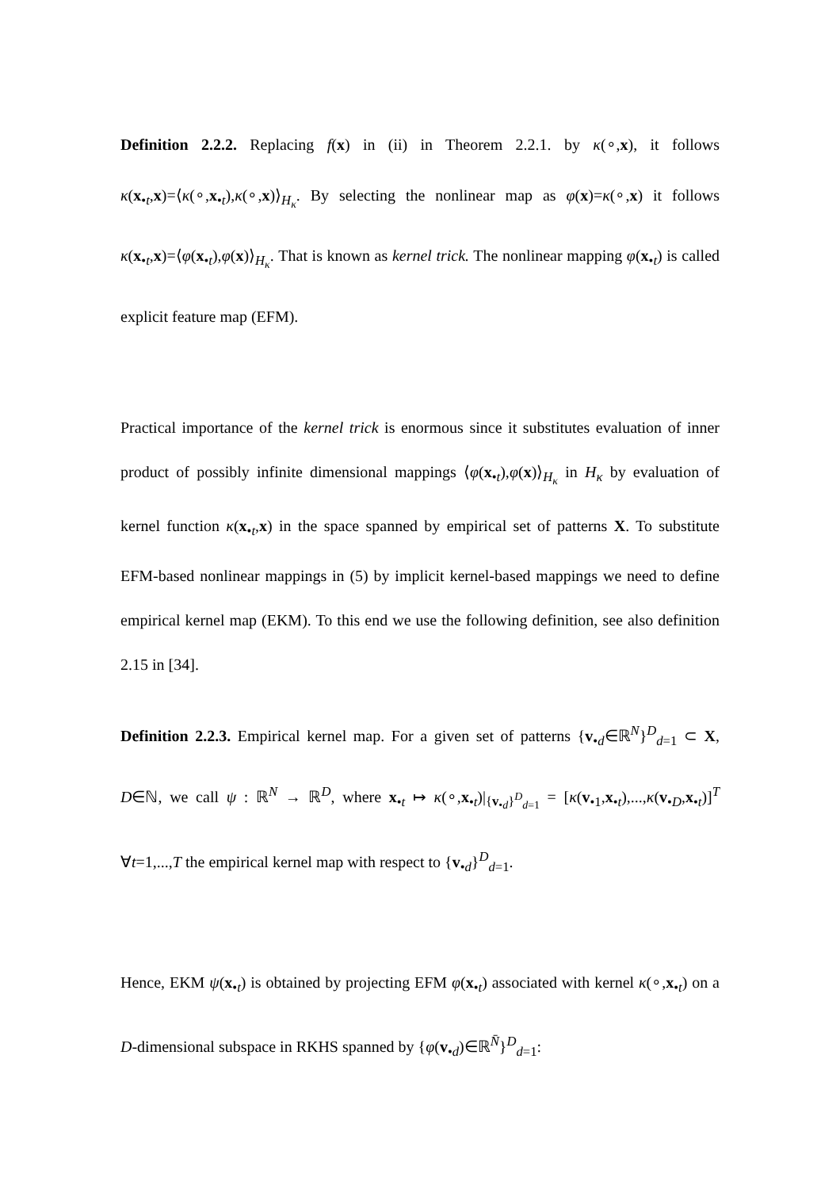Definition 2.2.2. Replacing f(x) in (ii) in Theorem 2.2.1. by κ(∘,x), it follows κ(x<sub>•t</sub>,x)=⟨κ(∘,x<sub>•t</sub>),κ(∘,x)⟩<sub>H<sub>κ</sub></sub>. By selecting the nonlinear map as φ(x)=κ(∘,x) it follows κ(x<sub>•t</sub>,x)=⟨φ(x<sub>•t</sub>),φ(x)⟩<sub>H<sub>κ</sub></sub>. That is known as kernel trick. The nonlinear mapping φ(x<sub>•t</sub>) is called explicit feature map (EFM).
Practical importance of the kernel trick is enormous since it substitutes evaluation of inner product of possibly infinite dimensional mappings ⟨φ(x<sub>•t</sub>),φ(x)⟩<sub>H<sub>κ</sub></sub> in H<sub>κ</sub> by evaluation of kernel function κ(x<sub>•t</sub>,x) in the space spanned by empirical set of patterns X. To substitute EFM-based nonlinear mappings in (5) by implicit kernel-based mappings we need to define empirical kernel map (EKM). To this end we use the following definition, see also definition 2.15 in [34].
Definition 2.2.3. Empirical kernel map. For a given set of patterns {v<sub>•d</sub>∈ℝ<sup>N</sup>}<sup>D</sup><sub>d=1</sub> ⊂ X, D∈ℕ, we call ψ : ℝ<sup>N</sup> → ℝ<sup>D</sup>, where x<sub>•t</sub> ↦ κ(∘,x<sub>•t</sub>)|<sub>{v<sub>•d</sub>}<sup>D</sup><sub>d=1</sub></sub> = [κ(v<sub>•1</sub>,x<sub>•t</sub>),...,κ(v<sub>•D</sub>,x<sub>•t</sub>)]<sup>T</sup> ∀t=1,...,T the empirical kernel map with respect to {v<sub>•d</sub>}<sup>D</sup><sub>d=1</sub>.
Hence, EKM ψ(x<sub>•t</sub>) is obtained by projecting EFM φ(x<sub>•t</sub>) associated with kernel κ(∘,x<sub>•t</sub>) on a D-dimensional subspace in RKHS spanned by {φ(v<sub>•d</sub>)∈ℝ<sup>N̄</sup>}<sup>D</sup><sub>d=1</sub>: